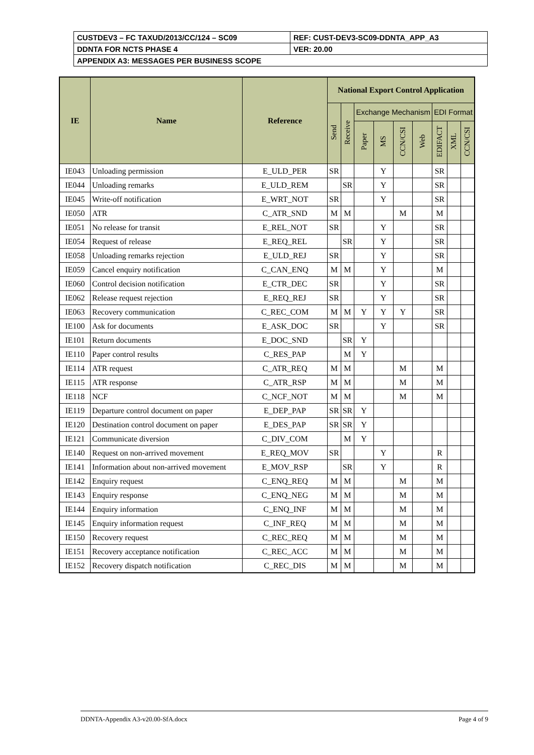| CUSTDEV3 – FC TAXUD/2013/CC/124 – SC09 | REF: CUST-DEV3-SC09-DDNTA_APP_A3 |
| DDNTA FOR NCTS PHASE 4 | VER: 20.00 |
| APPENDIX A3: MESSAGES PER BUSINESS SCOPE | |
| IE | Name | Reference | National Export Control Application | | | | | | | | |
| --- | --- | --- | --- | --- | --- | --- | --- | --- | --- | --- | --- |
| | | | Send | Receive | Exchange Mechanism | | | | EDI Format | | |
| | | | | | Paper | MS | CCN/CSI | Web | EDIFACT | XML | CCN/CSI |
| IE043 | Unloading permission | E_ULD_PER | SR | | | Y | | | SR | | |
| IE044 | Unloading remarks | E_ULD_REM | | SR | | Y | | | SR | | |
| IE045 | Write-off notification | E_WRT_NOT | SR | | | Y | | | SR | | |
| IE050 | ATR | C_ATR_SND | M | M | | | M | | M | | |
| IE051 | No release for transit | E_REL_NOT | SR | | | Y | | | SR | | |
| IE054 | Request of release | E_REQ_REL | | SR | | Y | | | SR | | |
| IE058 | Unloading remarks rejection | E_ULD_REJ | SR | | | Y | | | SR | | |
| IE059 | Cancel enquiry notification | C_CAN_ENQ | M | M | | Y | | | M | | |
| IE060 | Control decision notification | E_CTR_DEC | SR | | | Y | | | SR | | |
| IE062 | Release request rejection | E_REQ_REJ | SR | | | Y | | | SR | | |
| IE063 | Recovery communication | C_REC_COM | M | M | Y | Y | Y | | SR | | |
| IE100 | Ask for documents | E_ASK_DOC | SR | | | Y | | | SR | | |
| IE101 | Return documents | E_DOC_SND | | SR | Y | | | | | | |
| IE110 | Paper control results | C_RES_PAP | | M | Y | | | | | | |
| IE114 | ATR request | C_ATR_REQ | M | M | | | M | | M | | |
| IE115 | ATR response | C_ATR_RSP | M | M | | | M | | M | | |
| IE118 | NCF | C_NCF_NOT | M | M | | | M | | M | | |
| IE119 | Departure control document on paper | E_DEP_PAP | SR | SR | Y | | | | | | |
| IE120 | Destination control document on paper | E_DES_PAP | SR | SR | Y | | | | | | |
| IE121 | Communicate diversion | C_DIV_COM | | M | Y | | | | | | |
| IE140 | Request on non-arrived movement | E_REQ_MOV | SR | | | Y | | | R | | |
| IE141 | Information about non-arrived movement | E_MOV_RSP | | SR | | Y | | | R | | |
| IE142 | Enquiry request | C_ENQ_REQ | M | M | | | M | | M | | |
| IE143 | Enquiry response | C_ENQ_NEG | M | M | | | M | | M | | |
| IE144 | Enquiry information | C_ENQ_INF | M | M | | | M | | M | | |
| IE145 | Enquiry information request | C_INF_REQ | M | M | | | M | | M | | |
| IE150 | Recovery request | C_REC_REQ | M | M | | | M | | M | | |
| IE151 | Recovery acceptance notification | C_REC_ACC | M | M | | | M | | M | | |
| IE152 | Recovery dispatch notification | C_REC_DIS | M | M | | | M | | M | | |
DDNTA-Appendix A3-v20.00-SfA.docx Page 4 of 9